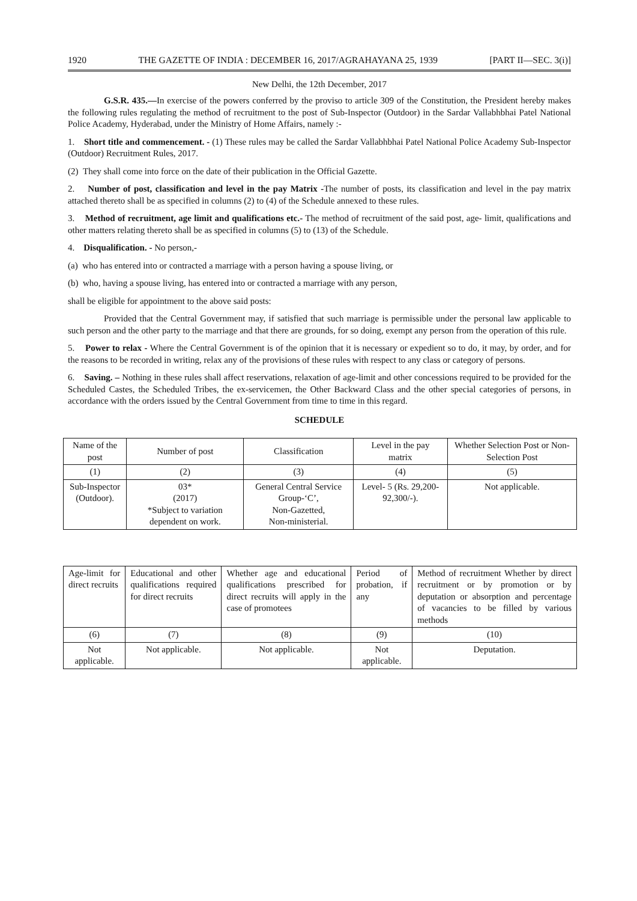1920 THE GAZETTE OF INDIA : DECEMBER 16, 2017/AGRAHAYANA 25, 1939 [PART II—SEC. 3(i)]
New Delhi, the 12th December, 2017
G.S.R. 435.—In exercise of the powers conferred by the proviso to article 309 of the Constitution, the President hereby makes the following rules regulating the method of recruitment to the post of Sub-Inspector (Outdoor) in the Sardar Vallabhbhai Patel National Police Academy, Hyderabad, under the Ministry of Home Affairs, namely :-
1. Short title and commencement. - (1) These rules may be called the Sardar Vallabhbhai Patel National Police Academy Sub-Inspector (Outdoor) Recruitment Rules, 2017.
(2) They shall come into force on the date of their publication in the Official Gazette.
2. Number of post, classification and level in the pay Matrix -The number of posts, its classification and level in the pay matrix attached thereto shall be as specified in columns (2) to (4) of the Schedule annexed to these rules.
3. Method of recruitment, age limit and qualifications etc.- The method of recruitment of the said post, age- limit, qualifications and other matters relating thereto shall be as specified in columns (5) to (13) of the Schedule.
4. Disqualification. - No person,-
(a) who has entered into or contracted a marriage with a person having a spouse living, or
(b) who, having a spouse living, has entered into or contracted a marriage with any person,
shall be eligible for appointment to the above said posts:
Provided that the Central Government may, if satisfied that such marriage is permissible under the personal law applicable to such person and the other party to the marriage and that there are grounds, for so doing, exempt any person from the operation of this rule.
5. Power to relax - Where the Central Government is of the opinion that it is necessary or expedient so to do, it may, by order, and for the reasons to be recorded in writing, relax any of the provisions of these rules with respect to any class or category of persons.
6. Saving. – Nothing in these rules shall affect reservations, relaxation of age-limit and other concessions required to be provided for the Scheduled Castes, the Scheduled Tribes, the ex-servicemen, the Other Backward Class and the other special categories of persons, in accordance with the orders issued by the Central Government from time to time in this regard.
SCHEDULE
| Name of the post | Number of post | Classification | Level in the pay matrix | Whether Selection Post or Non-Selection Post |
| --- | --- | --- | --- | --- |
| (1) | (2) | (3) | (4) | (5) |
| Sub-Inspector (Outdoor). | 03* (2017) *Subject to variation dependent on work. | General Central Service Group-‘C’, Non-Gazetted, Non-ministerial. | Level- 5 (Rs. 29,200-92,300/-). | Not applicable. |
| Age-limit for direct recruits | Educational and other qualifications required for direct recruits | Whether age and educational qualifications prescribed for direct recruits will apply in the case of promotees | Period of probation, if any | Method of recruitment Whether by direct recruitment or by promotion or by deputation or absorption and percentage of vacancies to be filled by various methods |
| --- | --- | --- | --- | --- |
| (6) | (7) | (8) | (9) | (10) |
| Not applicable. | Not applicable. | Not applicable. | Not applicable. | Deputation. |